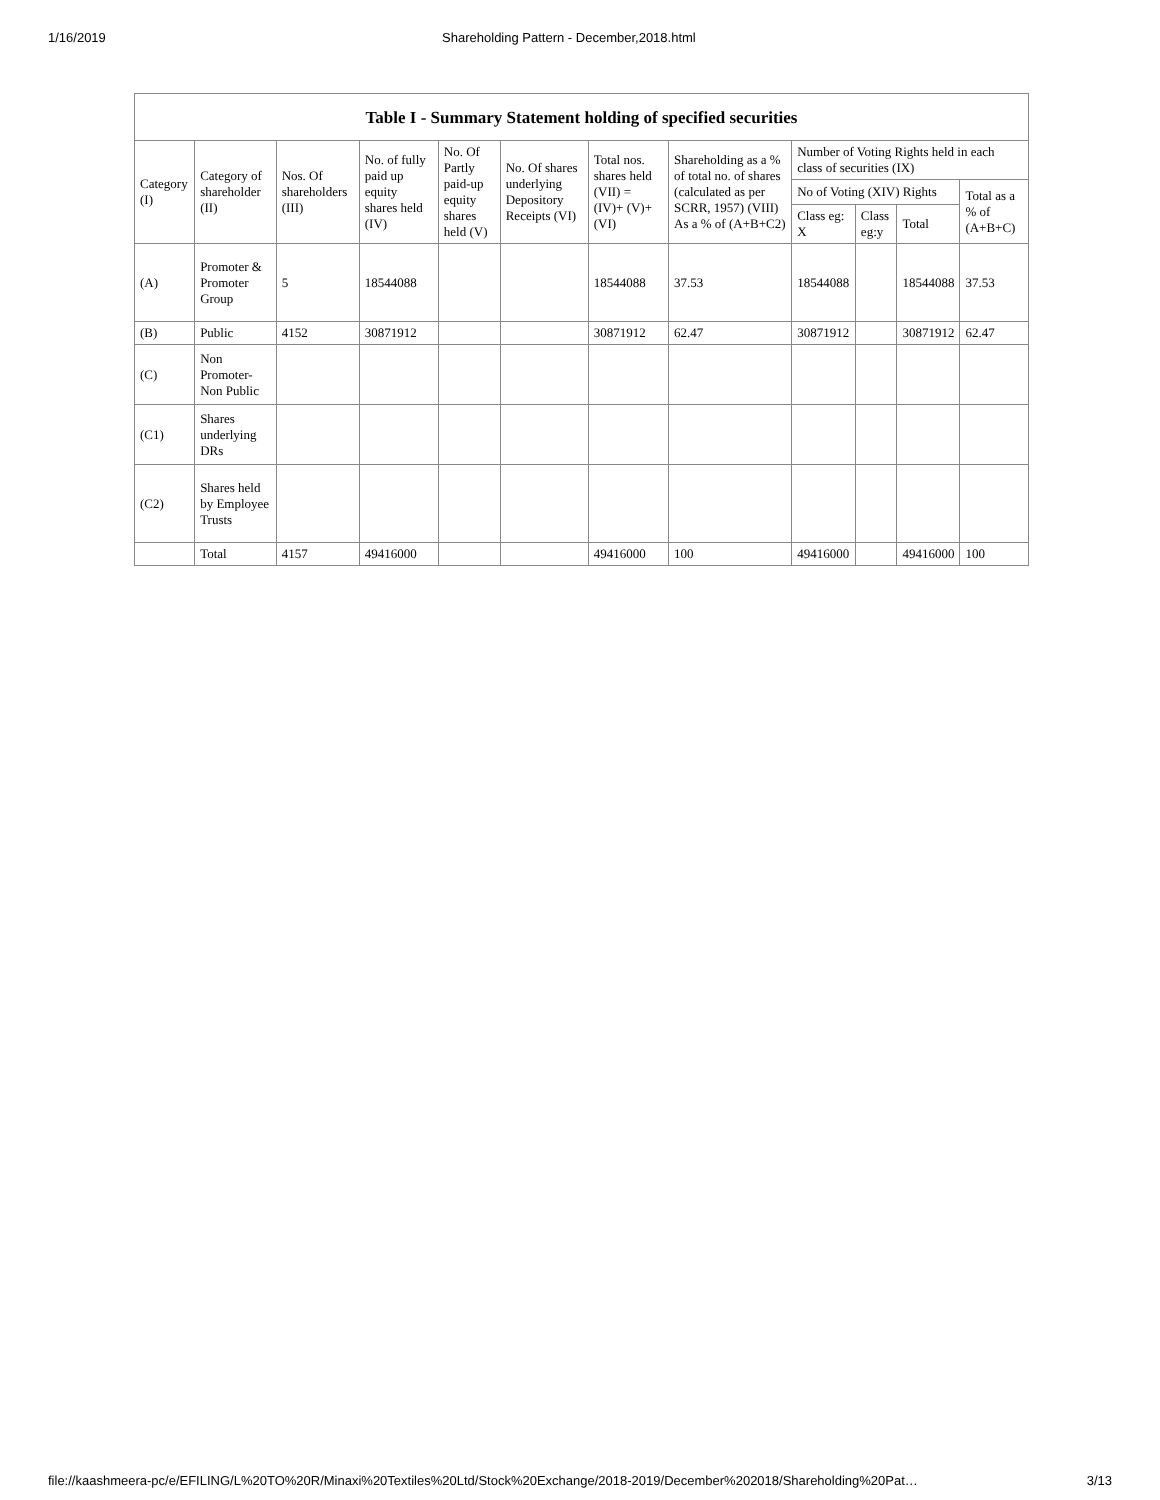1/16/2019 Shareholding Pattern - December,2018.html
Table I - Summary Statement holding of specified securities
| Category (I) | Category of shareholder (II) | Nos. Of shareholders (III) | No. of fully paid up equity shares held (IV) | No. Of Partly paid-up equity shares held (V) | No. Of shares underlying Depository Receipts (VI) | Total nos. shares held (VII) = (IV)+ (V)+ (VI) | Shareholding as a % of total no. of shares (calculated as per SCRR, 1957) (VIII) As a % of (A+B+C2) | Number of Voting Rights held in each class of securities (IX) | | | |
| --- | --- | --- | --- | --- | --- | --- | --- | --- | --- | --- | --- |
| | | | | | | | | No of Voting (XIV) Rights | | | Total as a % of (A+B+C) |
| | | | | | | | | Class eg: X | Class eg:y | Total | |
| (A) | Promoter & Promoter Group | 5 | 18544088 | | | 18544088 | 37.53 | 18544088 | | 18544088 | 37.53 |
| (B) | Public | 4152 | 30871912 | | | 30871912 | 62.47 | 30871912 | | 30871912 | 62.47 |
| (C) | Non Promoter- Non Public | | | | | | | | | | |
| (C1) | Shares underlying DRs | | | | | | | | | | |
| (C2) | Shares held by Employee Trusts | | | | | | | | | | |
| | Total | 4157 | 49416000 | | | 49416000 | 100 | 49416000 | | 49416000 | 100 |
file://kaashmeera-pc/e/EFILING/L%20TO%20R/Minaxi%20Textiles%20Ltd/Stock%20Exchange/2018-2019/December%202018/Shareholding%20Pat… 3/13